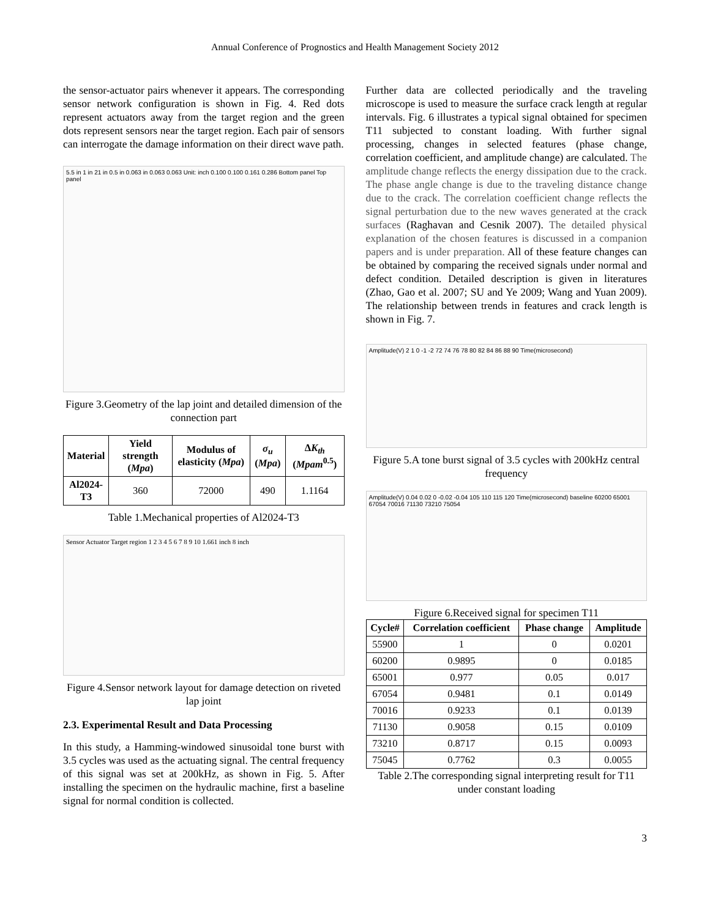Annual Conference of Prognostics and Health Management Society 2012
the sensor-actuator pairs whenever it appears. The corresponding sensor network configuration is shown in Fig. 4. Red dots represent actuators away from the target region and the green dots represent sensors near the target region. Each pair of sensors can interrogate the damage information on their direct wave path.
5.5 in 1 in 21 in 0.5 in 0.063 in 0.063 0.063 Unit: inch 0.100 0.100 0.161 0.286 Bottom panel Top panel
Figure 3.Geometry of the lap joint and detailed dimension of the connection part
| Material | Yield strength ( Mpa ) | Modulus of elasticity ( Mpa ) | σ<sub>u</sub> ( Mpa ) | Δ K<sub>th</sub> ( Mpam<sup>0.5</sup>) |
| --- | --- | --- | --- | --- |
| Al2024-T3 | 360 | 72000 | 490 | 1.1164 |
Table 1.Mechanical properties of Al2024-T3
Sensor Actuator Target region 1 2 3 4 5 6 7 8 9 10 1.661 inch 8 inch
Figure 4.Sensor network layout for damage detection on riveted lap joint
2.3. Experimental Result and Data Processing
In this study, a Hamming-windowed sinusoidal tone burst with 3.5 cycles was used as the actuating signal. The central frequency of this signal was set at 200kHz, as shown in Fig. 5. After installing the specimen on the hydraulic machine, first a baseline signal for normal condition is collected.
Further data are collected periodically and the traveling microscope is used to measure the surface crack length at regular intervals. Fig. 6 illustrates a typical signal obtained for specimen T11 subjected to constant loading. With further signal processing, changes in selected features (phase change, correlation coefficient, and amplitude change) are calculated. The amplitude change reflects the energy dissipation due to the crack. The phase angle change is due to the traveling distance change due to the crack. The correlation coefficient change reflects the signal perturbation due to the new waves generated at the crack surfaces (Raghavan and Cesnik 2007). The detailed physical explanation of the chosen features is discussed in a companion papers and is under preparation. All of these feature changes can be obtained by comparing the received signals under normal and defect condition. Detailed description is given in literatures (Zhao, Gao et al. 2007; SU and Ye 2009; Wang and Yuan 2009). The relationship between trends in features and crack length is shown in Fig. 7.
Amplitude(V) 2 1 0 -1 -2 72 74 76 78 80 82 84 86 88 90 Time(microsecond)
Figure 5.A tone burst signal of 3.5 cycles with 200kHz central frequency
Amplitude(V) 0.04 0.02 0 -0.02 -0.04 105 110 115 120 Time(microsecond) baseline 60200 65001 67054 70016 71130 73210 75054
Figure 6.Received signal for specimen T11
| Cycle# | Correlation coefficient | Phase change | Amplitude |
| --- | --- | --- | --- |
| 55900 | 1 | 0 | 0.0201 |
| 60200 | 0.9895 | 0 | 0.0185 |
| 65001 | 0.977 | 0.05 | 0.017 |
| 67054 | 0.9481 | 0.1 | 0.0149 |
| 70016 | 0.9233 | 0.1 | 0.0139 |
| 71130 | 0.9058 | 0.15 | 0.0109 |
| 73210 | 0.8717 | 0.15 | 0.0093 |
| 75045 | 0.7762 | 0.3 | 0.0055 |
Table 2.The corresponding signal interpreting result for T11 under constant loading
3